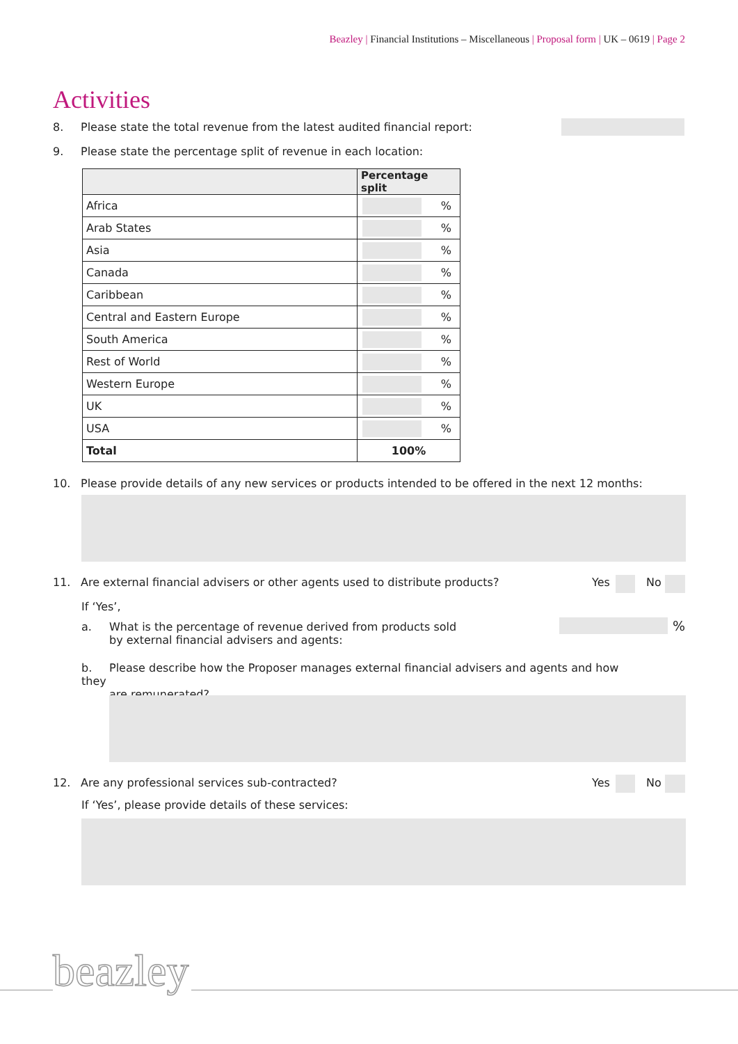Beazley | Financial Institutions – Miscellaneous | Proposal form | UK – 0619 | Page 2
Activities
8. Please state the total revenue from the latest audited financial report:
9. Please state the percentage split of revenue in each location:
| | Percentage split |
| --- | --- |
| Africa | % |
| Arab States | % |
| Asia | % |
| Canada | % |
| Caribbean | % |
| Central and Eastern Europe | % |
| South America | % |
| Rest of World | % |
| Western Europe | % |
| UK | % |
| USA | % |
| Total | 100% |
10. Please provide details of any new services or products intended to be offered in the next 12 months:
11. Are external financial advisers or other agents used to distribute products? Yes No
If ‘Yes’,
a. What is the percentage of revenue derived from products sold
by external financial advisers and agents:
%
b. Please describe how the Proposer manages external financial advisers and agents and how they
are remunerated?
12. Are any professional services sub-contracted? Yes No
If ‘Yes’, please provide details of these services:
beazley